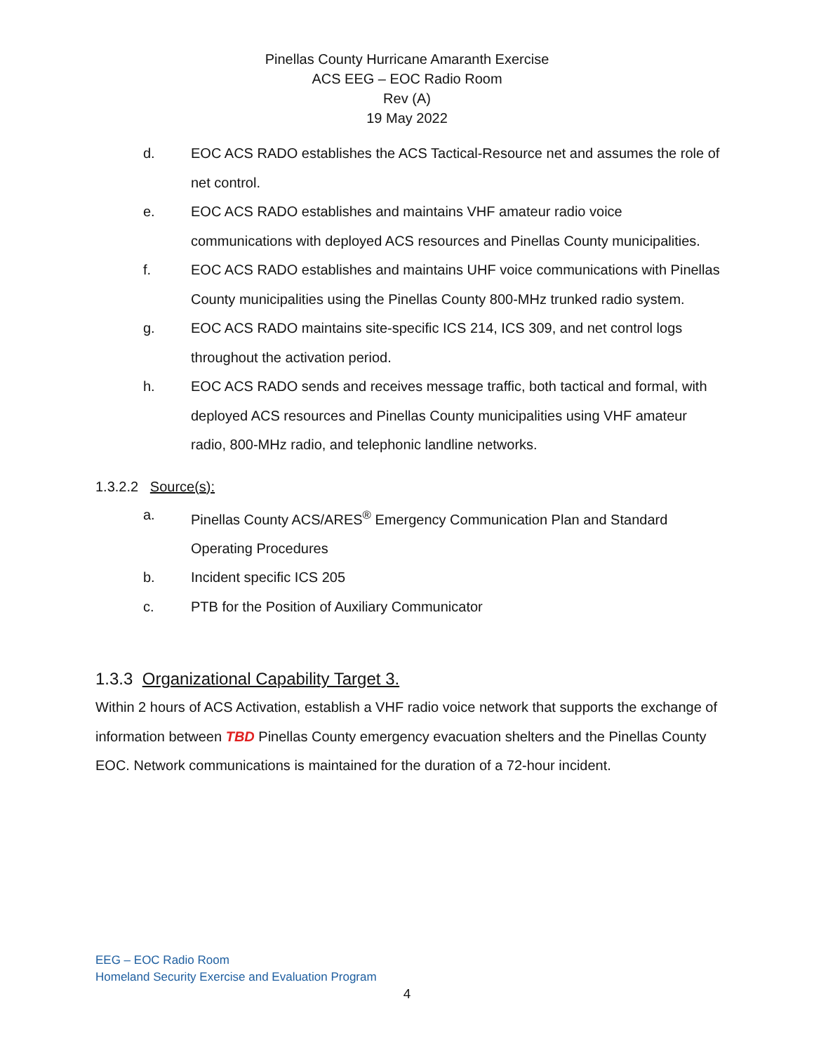Pinellas County Hurricane Amaranth Exercise
ACS EEG – EOC Radio Room
Rev (A)
19 May 2022
d. EOC ACS RADO establishes the ACS Tactical-Resource net and assumes the role of net control.
e. EOC ACS RADO establishes and maintains VHF amateur radio voice communications with deployed ACS resources and Pinellas County municipalities.
f. EOC ACS RADO establishes and maintains UHF voice communications with Pinellas County municipalities using the Pinellas County 800-MHz trunked radio system.
g. EOC ACS RADO maintains site-specific ICS 214, ICS 309, and net control logs throughout the activation period.
h. EOC ACS RADO sends and receives message traffic, both tactical and formal, with deployed ACS resources and Pinellas County municipalities using VHF amateur radio, 800-MHz radio, and telephonic landline networks.
1.3.2.2 Source(s):
a. Pinellas County ACS/ARES<sup>®</sup> Emergency Communication Plan and Standard Operating Procedures
b. Incident specific ICS 205
c. PTB for the Position of Auxiliary Communicator
1.3.3 Organizational Capability Target 3.
Within 2 hours of ACS Activation, establish a VHF radio voice network that supports the exchange of information between TBD Pinellas County emergency evacuation shelters and the Pinellas County EOC. Network communications is maintained for the duration of a 72-hour incident.
EEG – EOC Radio Room
Homeland Security Exercise and Evaluation Program
4